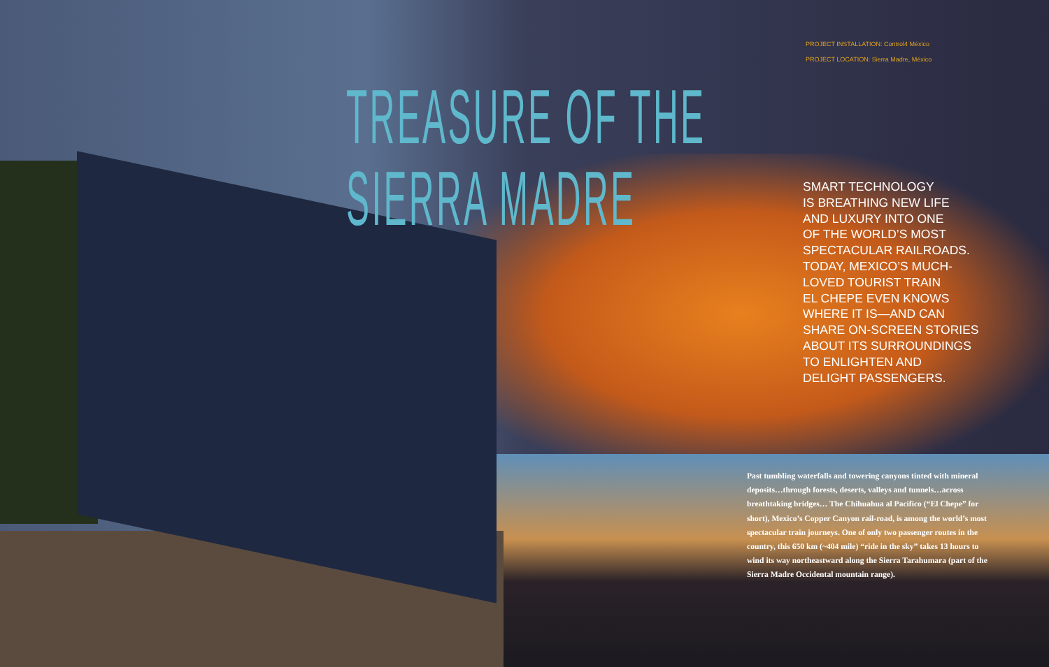PROJECT INSTALLATION: Control4 México
PROJECT LOCATION: Sierra Madre, México
TREASURE OF THE SIERRA MADRE
SMART TECHNOLOGY
IS BREATHING NEW LIFE
AND LUXURY INTO ONE
OF THE WORLD’S MOST
SPECTACULAR RAILROADS.
TODAY, MEXICO’S MUCH-
LOVED TOURIST TRAIN
EL CHEPE EVEN KNOWS
WHERE IT IS—AND CAN
SHARE ON-SCREEN STORIES
ABOUT ITS SURROUNDINGS
TO ENLIGHTEN AND
DELIGHT PASSENGERS.
Past tumbling waterfalls and towering canyons tinted with mineral deposits…through forests, deserts, valleys and tunnels…across breathtaking bridges… The Chihuahua al Pacifico (“El Chepe” for short), Mexico’s Copper Canyon rail-road, is among the world’s most spectacular train journeys. One of only two passenger routes in the country, this 650 km (~404 mile) “ride in the sky” takes 13 hours to wind its way northeastward along the Sierra Tarahumara (part of the Sierra Madre Occidental mountain range).